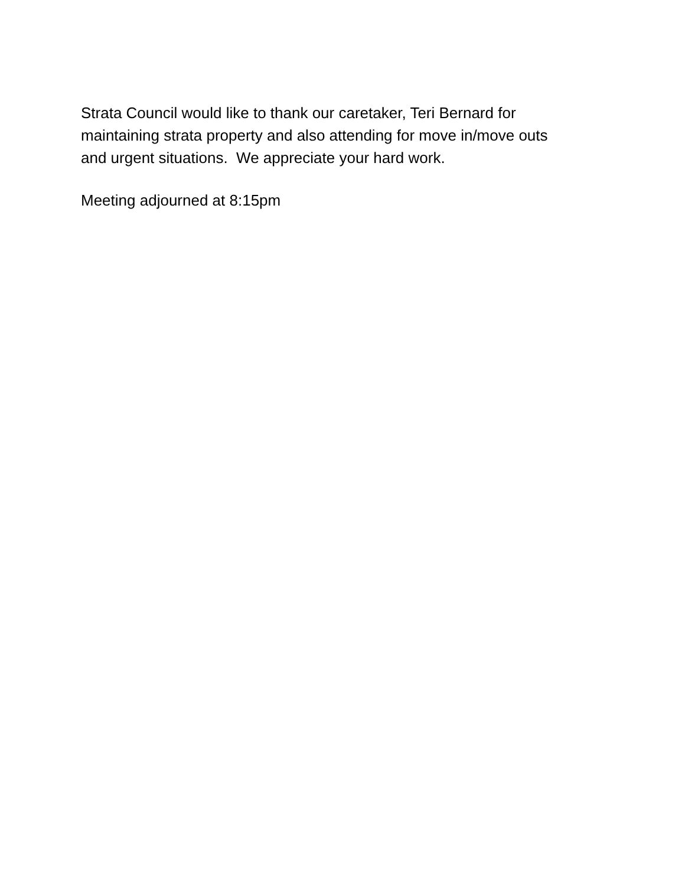Strata Council would like to thank our caretaker, Teri Bernard for
maintaining strata property and also attending for move in/move outs
and urgent situations. We appreciate your hard work.
Meeting adjourned at 8:15pm